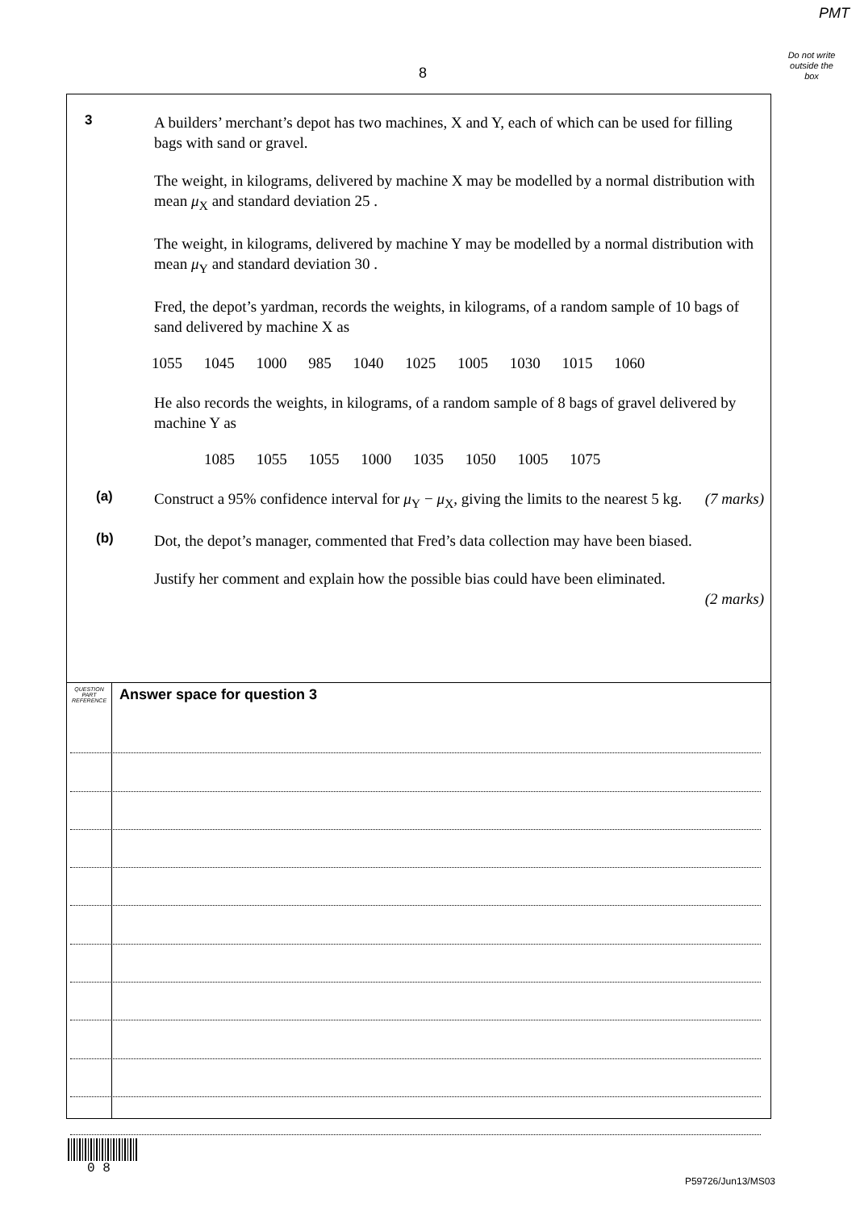PMT
Do not write outside the box
8
3 A builders’ merchant’s depot has two machines, X and Y, each of which can be used for filling bags with sand or gravel.
The weight, in kilograms, delivered by machine X may be modelled by a normal distribution with mean μ<sub>X</sub> and standard deviation 25 .
The weight, in kilograms, delivered by machine Y may be modelled by a normal distribution with mean μ<sub>Y</sub> and standard deviation 30 .
Fred, the depot’s yardman, records the weights, in kilograms, of a random sample of 10 bags of sand delivered by machine X as
1055 1045 1000 985 1040 1025 1005 1030 1015 1060
He also records the weights, in kilograms, of a random sample of 8 bags of gravel delivered by machine Y as
1085 1055 1055 1000 1035 1050 1005 1075
(a) Construct a 95% confidence interval for μ<sub>Y</sub> − μ<sub>X</sub>, giving the limits to the nearest 5 kg. (7 marks)
(b) Dot, the depot’s manager, commented that Fred’s data collection may have been biased.
Justify her comment and explain how the possible bias could have been eliminated.
(2 marks)
QUESTION
PART
REFERENCE
Answer space for question 3
0 8
P59726/Jun13/MS03